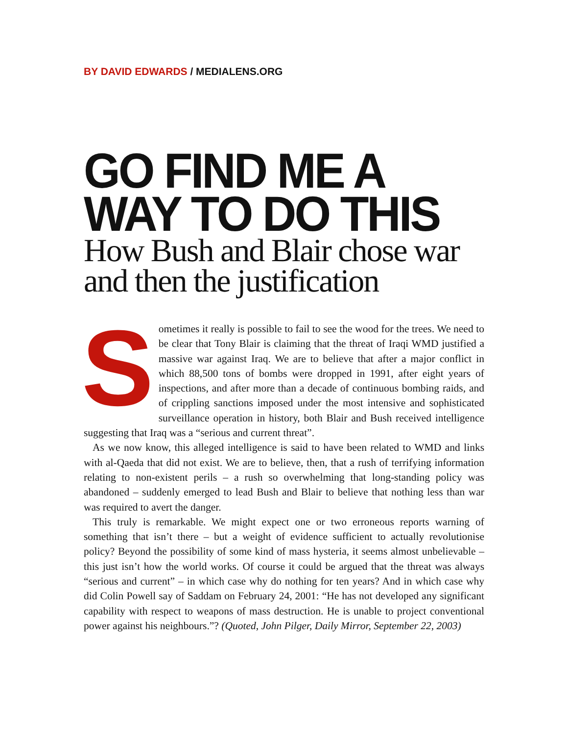BY DAVID EDWARDS / MEDIALENS.ORG
GO FIND ME A
WAY TO DO THIS
How Bush and Blair chose war
and then the justification
Sometimes it really is possible to fail to see the wood for the trees. We need to be clear that Tony Blair is claiming that the threat of Iraqi WMD justified a massive war against Iraq. We are to believe that after a major conflict in which 88,500 tons of bombs were dropped in 1991, after eight years of inspections, and after more than a decade of continuous bombing raids, and of crippling sanctions imposed under the most intensive and sophisticated surveillance operation in history, both Blair and Bush received intelligence suggesting that Iraq was a “serious and current threat”.
As we now know, this alleged intelligence is said to have been related to WMD and links with al-Qaeda that did not exist. We are to believe, then, that a rush of terrifying information relating to non-existent perils – a rush so overwhelming that long-standing policy was abandoned – suddenly emerged to lead Bush and Blair to believe that nothing less than war was required to avert the danger.
This truly is remarkable. We might expect one or two erroneous reports warning of something that isn’t there – but a weight of evidence sufficient to actually revolutionise policy? Beyond the possibility of some kind of mass hysteria, it seems almost unbelievable – this just isn’t how the world works. Of course it could be argued that the threat was always “serious and current” – in which case why do nothing for ten years? And in which case why did Colin Powell say of Saddam on February 24, 2001: “He has not developed any significant capability with respect to weapons of mass destruction. He is unable to project conventional power against his neighbours.”? (Quoted, John Pilger, Daily Mirror, September 22, 2003)